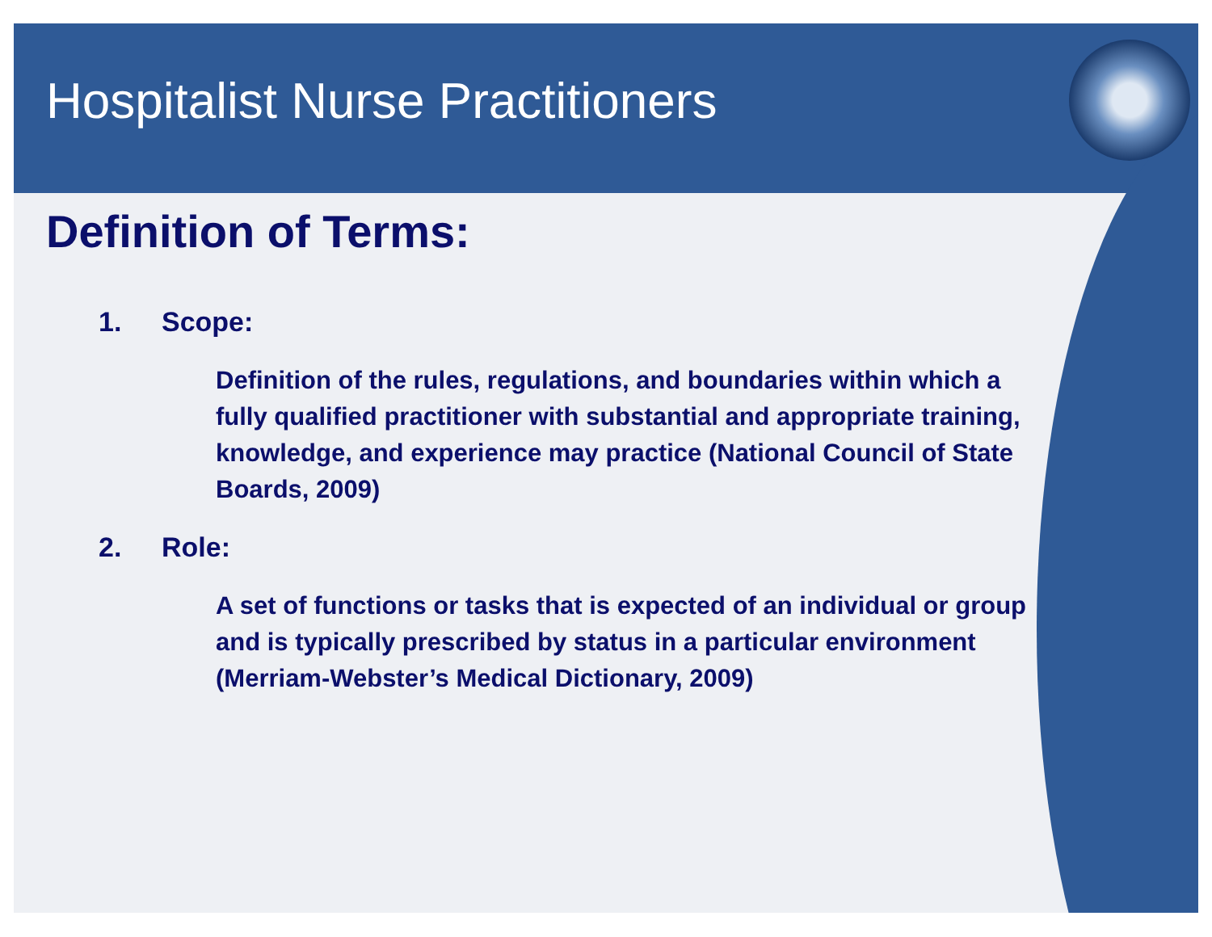Hospitalist Nurse Practitioners
Definition of Terms:
1. Scope:
Definition of the rules, regulations, and boundaries within which a fully qualified practitioner with substantial and appropriate training, knowledge, and experience may practice (National Council of State Boards, 2009)
2. Role:
A set of functions or tasks that is expected of an individual or group and is typically prescribed by status in a particular environment (Merriam-Webster’s Medical Dictionary, 2009)